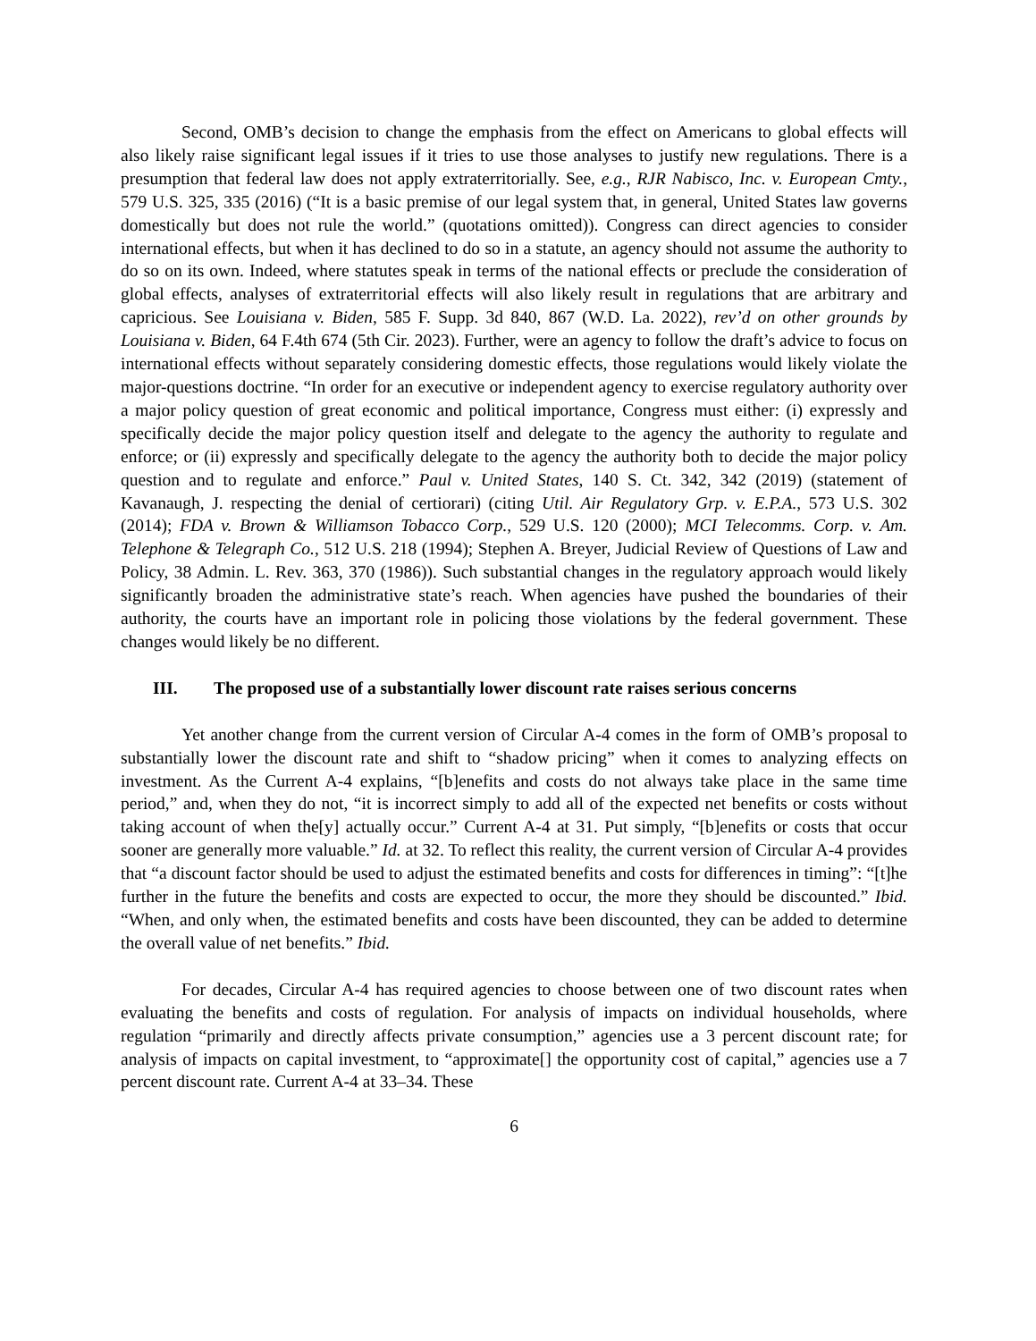Second, OMB’s decision to change the emphasis from the effect on Americans to global effects will also likely raise significant legal issues if it tries to use those analyses to justify new regulations. There is a presumption that federal law does not apply extraterritorially. See, e.g., RJR Nabisco, Inc. v. European Cmty., 579 U.S. 325, 335 (2016) (“It is a basic premise of our legal system that, in general, United States law governs domestically but does not rule the world.” (quotations omitted)). Congress can direct agencies to consider international effects, but when it has declined to do so in a statute, an agency should not assume the authority to do so on its own. Indeed, where statutes speak in terms of the national effects or preclude the consideration of global effects, analyses of extraterritorial effects will also likely result in regulations that are arbitrary and capricious. See Louisiana v. Biden, 585 F. Supp. 3d 840, 867 (W.D. La. 2022), rev’d on other grounds by Louisiana v. Biden, 64 F.4th 674 (5th Cir. 2023). Further, were an agency to follow the draft’s advice to focus on international effects without separately considering domestic effects, those regulations would likely violate the major-questions doctrine. “In order for an executive or independent agency to exercise regulatory authority over a major policy question of great economic and political importance, Congress must either: (i) expressly and specifically decide the major policy question itself and delegate to the agency the authority to regulate and enforce; or (ii) expressly and specifically delegate to the agency the authority both to decide the major policy question and to regulate and enforce.” Paul v. United States, 140 S. Ct. 342, 342 (2019) (statement of Kavanaugh, J. respecting the denial of certiorari) (citing Util. Air Regulatory Grp. v. E.P.A., 573 U.S. 302 (2014); FDA v. Brown & Williamson Tobacco Corp., 529 U.S. 120 (2000); MCI Telecomms. Corp. v. Am. Telephone & Telegraph Co., 512 U.S. 218 (1994); Stephen A. Breyer, Judicial Review of Questions of Law and Policy, 38 Admin. L. Rev. 363, 370 (1986)). Such substantial changes in the regulatory approach would likely significantly broaden the administrative state’s reach. When agencies have pushed the boundaries of their authority, the courts have an important role in policing those violations by the federal government. These changes would likely be no different.
III. The proposed use of a substantially lower discount rate raises serious concerns
Yet another change from the current version of Circular A-4 comes in the form of OMB’s proposal to substantially lower the discount rate and shift to “shadow pricing” when it comes to analyzing effects on investment. As the Current A-4 explains, “[b]enefits and costs do not always take place in the same time period,” and, when they do not, “it is incorrect simply to add all of the expected net benefits or costs without taking account of when the[y] actually occur.” Current A-4 at 31. Put simply, “[b]enefits or costs that occur sooner are generally more valuable.” Id. at 32. To reflect this reality, the current version of Circular A-4 provides that “a discount factor should be used to adjust the estimated benefits and costs for differences in timing”: “[t]he further in the future the benefits and costs are expected to occur, the more they should be discounted.” Ibid. “When, and only when, the estimated benefits and costs have been discounted, they can be added to determine the overall value of net benefits.” Ibid.
For decades, Circular A-4 has required agencies to choose between one of two discount rates when evaluating the benefits and costs of regulation. For analysis of impacts on individual households, where regulation “primarily and directly affects private consumption,” agencies use a 3 percent discount rate; for analysis of impacts on capital investment, to “approximate[] the opportunity cost of capital,” agencies use a 7 percent discount rate. Current A-4 at 33–34. These
6